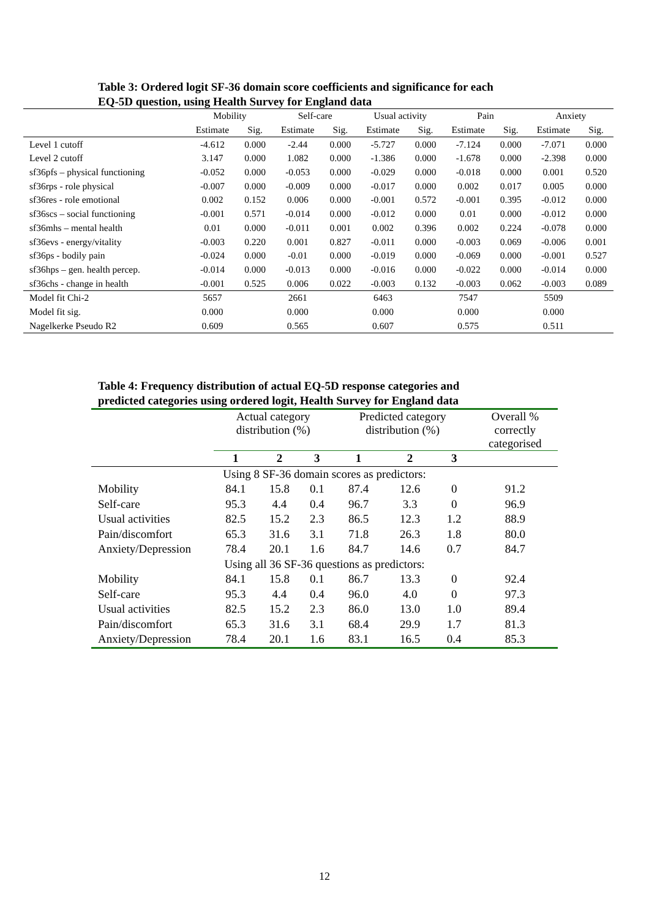Table 3: Ordered logit SF-36 domain score coefficients and significance for each
EQ-5D question, using Health Survey for England data
| | Mobility | | Self-care | | Usual activity | | Pain | | Anxiety | |
| --- | --- | --- | --- | --- | --- | --- | --- | --- | --- | --- |
| | Estimate | Sig. | Estimate | Sig. | Estimate | Sig. | Estimate | Sig. | Estimate | Sig. |
| Level 1 cutoff | -4.612 | 0.000 | -2.44 | 0.000 | -5.727 | 0.000 | -7.124 | 0.000 | -7.071 | 0.000 |
| Level 2 cutoff | 3.147 | 0.000 | 1.082 | 0.000 | -1.386 | 0.000 | -1.678 | 0.000 | -2.398 | 0.000 |
| sf36pfs – physical functioning | -0.052 | 0.000 | -0.053 | 0.000 | -0.029 | 0.000 | -0.018 | 0.000 | 0.001 | 0.520 |
| sf36rps - role physical | -0.007 | 0.000 | -0.009 | 0.000 | -0.017 | 0.000 | 0.002 | 0.017 | 0.005 | 0.000 |
| sf36res - role emotional | 0.002 | 0.152 | 0.006 | 0.000 | -0.001 | 0.572 | -0.001 | 0.395 | -0.012 | 0.000 |
| sf36scs – social functioning | -0.001 | 0.571 | -0.014 | 0.000 | -0.012 | 0.000 | 0.01 | 0.000 | -0.012 | 0.000 |
| sf36mhs – mental health | 0.01 | 0.000 | -0.011 | 0.001 | 0.002 | 0.396 | 0.002 | 0.224 | -0.078 | 0.000 |
| sf36evs - energy/vitality | -0.003 | 0.220 | 0.001 | 0.827 | -0.011 | 0.000 | -0.003 | 0.069 | -0.006 | 0.001 |
| sf36ps - bodily pain | -0.024 | 0.000 | -0.01 | 0.000 | -0.019 | 0.000 | -0.069 | 0.000 | -0.001 | 0.527 |
| sf36hps – gen. health percep. | -0.014 | 0.000 | -0.013 | 0.000 | -0.016 | 0.000 | -0.022 | 0.000 | -0.014 | 0.000 |
| sf36chs - change in health | -0.001 | 0.525 | 0.006 | 0.022 | -0.003 | 0.132 | -0.003 | 0.062 | -0.003 | 0.089 |
| Model fit Chi-2 | 5657 | | 2661 | | 6463 | | 7547 | | 5509 | |
| Model fit sig. | 0.000 | | 0.000 | | 0.000 | | 0.000 | | 0.000 | |
| Nagelkerke Pseudo R2 | 0.609 | | 0.565 | | 0.607 | | 0.575 | | 0.511 | |
Table 4: Frequency distribution of actual EQ-5D response categories and
predicted categories using ordered logit, Health Survey for England data
| | Actual category distribution (%) | | | Predicted category distribution (%) | | | Overall % correctly categorised |
| --- | --- | --- | --- | --- | --- | --- | --- |
| | 1 | 2 | 3 | 1 | 2 | 3 | |
| Using 8 SF-36 domain scores as predictors: | | | | | | | |
| Mobility | 84.1 | 15.8 | 0.1 | 87.4 | 12.6 | 0 | 91.2 |
| Self-care | 95.3 | 4.4 | 0.4 | 96.7 | 3.3 | 0 | 96.9 |
| Usual activities | 82.5 | 15.2 | 2.3 | 86.5 | 12.3 | 1.2 | 88.9 |
| Pain/discomfort | 65.3 | 31.6 | 3.1 | 71.8 | 26.3 | 1.8 | 80.0 |
| Anxiety/Depression | 78.4 | 20.1 | 1.6 | 84.7 | 14.6 | 0.7 | 84.7 |
| Using all 36 SF-36 questions as predictors: | | | | | | | |
| Mobility | 84.1 | 15.8 | 0.1 | 86.7 | 13.3 | 0 | 92.4 |
| Self-care | 95.3 | 4.4 | 0.4 | 96.0 | 4.0 | 0 | 97.3 |
| Usual activities | 82.5 | 15.2 | 2.3 | 86.0 | 13.0 | 1.0 | 89.4 |
| Pain/discomfort | 65.3 | 31.6 | 3.1 | 68.4 | 29.9 | 1.7 | 81.3 |
| Anxiety/Depression | 78.4 | 20.1 | 1.6 | 83.1 | 16.5 | 0.4 | 85.3 |
12